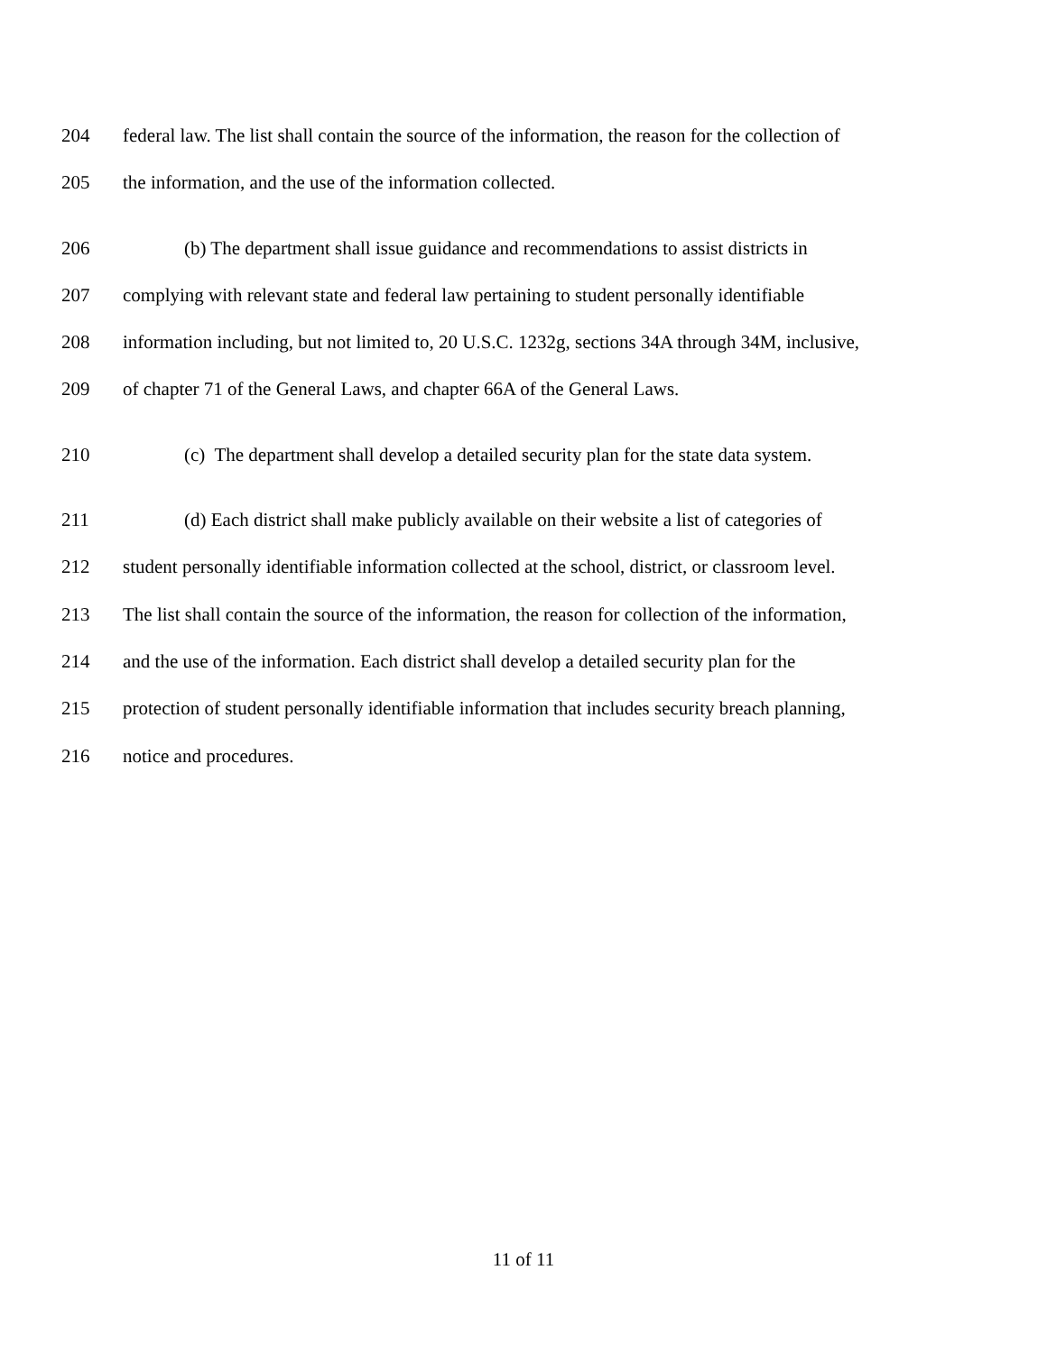204 federal law. The list shall contain the source of the information, the reason for the collection of
205 the information, and the use of the information collected.
206 (b) The department shall issue guidance and recommendations to assist districts in
207 complying with relevant state and federal law pertaining to student personally identifiable
208 information including, but not limited to, 20 U.S.C. 1232g, sections 34A through 34M, inclusive,
209 of chapter 71 of the General Laws, and chapter 66A of the General Laws.
210 (c) The department shall develop a detailed security plan for the state data system.
211 (d) Each district shall make publicly available on their website a list of categories of
212 student personally identifiable information collected at the school, district, or classroom level.
213 The list shall contain the source of the information, the reason for collection of the information,
214 and the use of the information. Each district shall develop a detailed security plan for the
215 protection of student personally identifiable information that includes security breach planning,
216 notice and procedures.
11 of 11